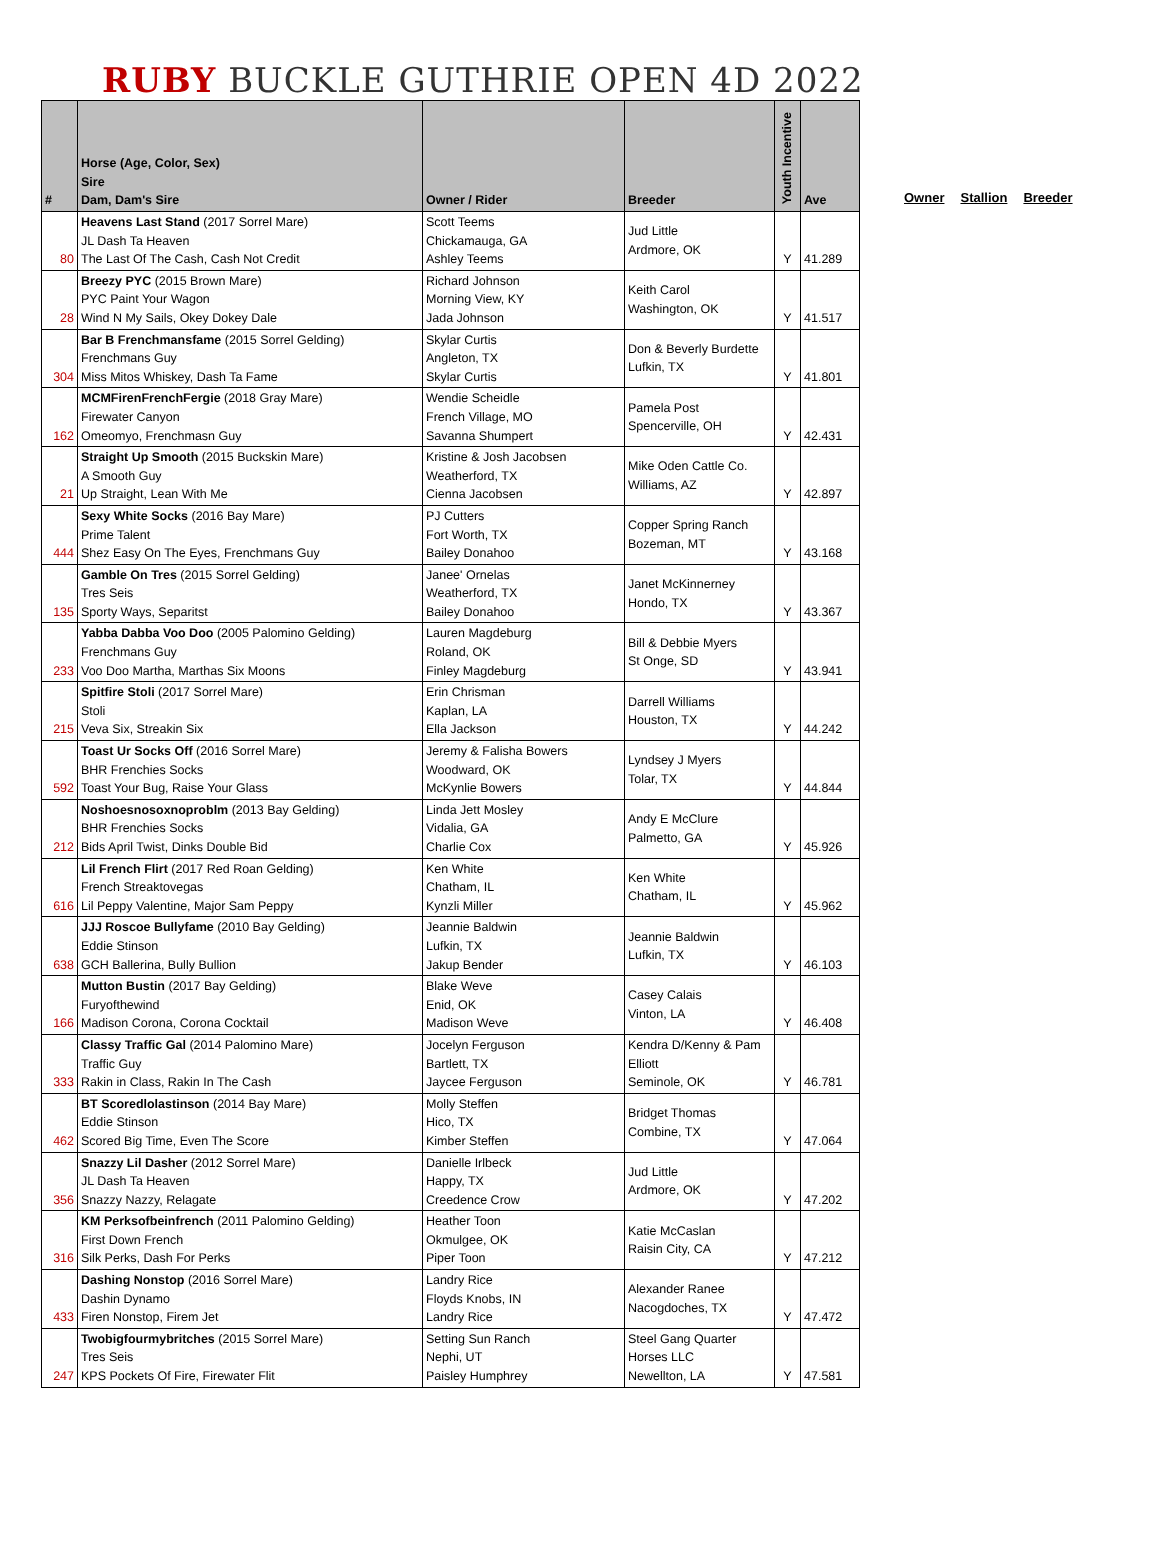RUBY BUCKLE GUTHRIE OPEN 4D 2022
| # | Horse (Age, Color, Sex) Sire Dam, Dam's Sire | Owner / Rider | Breeder | Youth Incentive | Ave |
| --- | --- | --- | --- | --- | --- |
| 80 | Heavens Last Stand (2017 Sorrel Mare) JL Dash Ta Heaven The Last Of The Cash, Cash Not Credit | Scott Teems Chickamauga, GA Ashley Teems | Jud Little Ardmore, OK | Y | 41.289 |
| 28 | Breezy PYC (2015 Brown Mare) PYC Paint Your Wagon Wind N My Sails, Okey Dokey Dale | Richard Johnson Morning View, KY Jada Johnson | Keith Carol Washington, OK | Y | 41.517 |
| 304 | Bar B Frenchmansfame (2015 Sorrel Gelding) Frenchmans Guy Miss Mitos Whiskey, Dash Ta Fame | Skylar Curtis Angleton, TX Skylar Curtis | Don & Beverly Burdette Lufkin, TX | Y | 41.801 |
| 162 | MCMFirenFrenchFergie (2018 Gray Mare) Firewater Canyon Omeomyo, Frenchmasn Guy | Wendie Scheidle French Village, MO Savanna Shumpert | Pamela Post Spencerville, OH | Y | 42.431 |
| 21 | Straight Up Smooth (2015 Buckskin Mare) A Smooth Guy Up Straight, Lean With Me | Kristine & Josh Jacobsen Weatherford, TX Cienna Jacobsen | Mike Oden Cattle Co. Williams, AZ | Y | 42.897 |
| 444 | Sexy White Socks (2016 Bay Mare) Prime Talent Shez Easy On The Eyes, Frenchmans Guy | PJ Cutters Fort Worth, TX Bailey Donahoo | Copper Spring Ranch Bozeman, MT | Y | 43.168 |
| 135 | Gamble On Tres (2015 Sorrel Gelding) Tres Seis Sporty Ways, Separitst | Janee' Ornelas Weatherford, TX Bailey Donahoo | Janet McKinnerney Hondo, TX | Y | 43.367 |
| 233 | Yabba Dabba Voo Doo (2005 Palomino Gelding) Frenchmans Guy Voo Doo Martha, Marthas Six Moons | Lauren Magdeburg Roland, OK Finley Magdeburg | Bill & Debbie Myers St Onge, SD | Y | 43.941 |
| 215 | Spitfire Stoli (2017 Sorrel Mare) Stoli Veva Six, Streakin Six | Erin Chrisman Kaplan, LA Ella Jackson | Darrell Williams Houston, TX | Y | 44.242 |
| 592 | Toast Ur Socks Off (2016 Sorrel Mare) BHR Frenchies Socks Toast Your Bug, Raise Your Glass | Jeremy & Falisha Bowers Woodward, OK McKynlie Bowers | Lyndsey J Myers Tolar, TX | Y | 44.844 |
| 212 | Noshoesnosoxnoproblm (2013 Bay Gelding) BHR Frenchies Socks Bids April Twist, Dinks Double Bid | Linda Jett Mosley Vidalia, GA Charlie Cox | Andy E McClure Palmetto, GA | Y | 45.926 |
| 616 | Lil French Flirt (2017 Red Roan Gelding) French Streaktovegas Lil Peppy Valentine, Major Sam Peppy | Ken White Chatham, IL Kynzli Miller | Ken White Chatham, IL | Y | 45.962 |
| 638 | JJJ Roscoe Bullyfame (2010 Bay Gelding) Eddie Stinson GCH Ballerina, Bully Bullion | Jeannie Baldwin Lufkin, TX Jakup Bender | Jeannie Baldwin Lufkin, TX | Y | 46.103 |
| 166 | Mutton Bustin (2017 Bay Gelding) Furyofthewind Madison Corona, Corona Cocktail | Blake Weve Enid, OK Madison Weve | Casey Calais Vinton, LA | Y | 46.408 |
| 333 | Classy Traffic Gal (2014 Palomino Mare) Traffic Guy Rakin in Class, Rakin In The Cash | Jocelyn Ferguson Bartlett, TX Jaycee Ferguson | Kendra D/Kenny & Pam Elliott Seminole, OK | Y | 46.781 |
| 462 | BT Scoredlolastinson (2014 Bay Mare) Eddie Stinson Scored Big Time, Even The Score | Molly Steffen Hico, TX Kimber Steffen | Bridget Thomas Combine, TX | Y | 47.064 |
| 356 | Snazzy Lil Dasher (2012 Sorrel Mare) JL Dash Ta Heaven Snazzy Nazzy, Relagate | Danielle Irlbeck Happy, TX Creedence Crow | Jud Little Ardmore, OK | Y | 47.202 |
| 316 | KM Perksofbeinfrench (2011 Palomino Gelding) First Down French Silk Perks, Dash For Perks | Heather Toon Okmulgee, OK Piper Toon | Katie McCaslan Raisin City, CA | Y | 47.212 |
| 433 | Dashing Nonstop (2016 Sorrel Mare) Dashin Dynamo Firen Nonstop, Firem Jet | Landry Rice Floyds Knobs, IN Landry Rice | Alexander Ranee Nacogdoches, TX | Y | 47.472 |
| 247 | Twobigfourmybritches (2015 Sorrel Mare) Tres Seis KPS Pockets Of Fire, Firewater Flit | Setting Sun Ranch Nephi, UT Paisley Humphrey | Steel Gang Quarter Horses LLC Newellton, LA | Y | 47.581 |
Owner Stallion Breeder